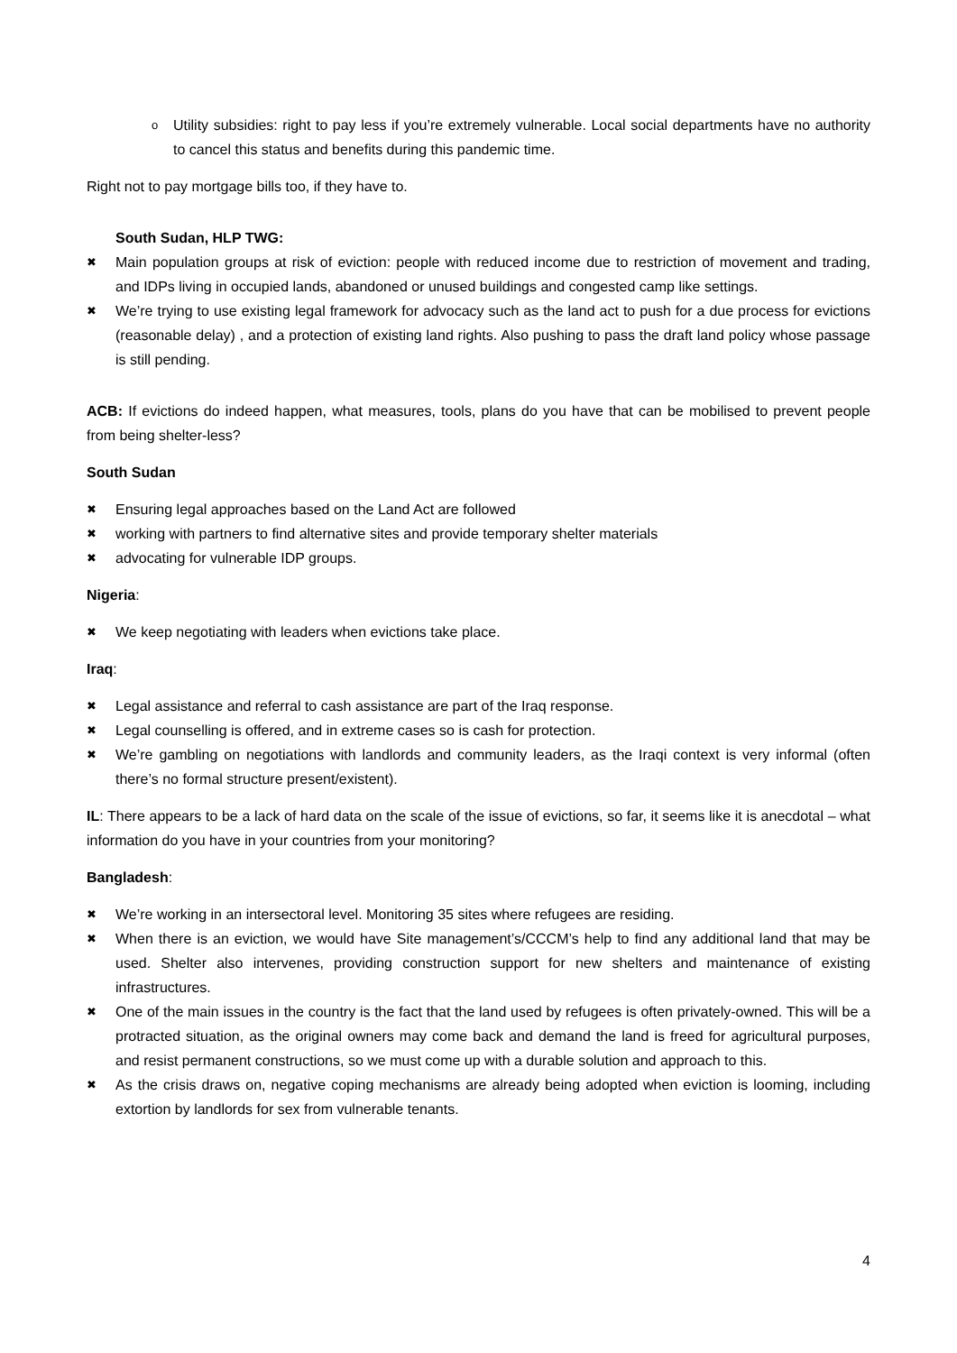o Utility subsidies: right to pay less if you’re extremely vulnerable. Local social departments have no authority to cancel this status and benefits during this pandemic time.
Right not to pay mortgage bills too, if they have to.
South Sudan, HLP TWG:
✖ Main population groups at risk of eviction: people with reduced income due to restriction of movement and trading, and IDPs living in occupied lands, abandoned or unused buildings and congested camp like settings.
✖ We’re trying to use existing legal framework for advocacy such as the land act to push for a due process for evictions (reasonable delay) , and a protection of existing land rights. Also pushing to pass the draft land policy whose passage is still pending.
ACB: If evictions do indeed happen, what measures, tools, plans do you have that can be mobilised to prevent people from being shelter-less?
South Sudan
✖ Ensuring legal approaches based on the Land Act are followed
✖ working with partners to find alternative sites and provide temporary shelter materials
✖ advocating for vulnerable IDP groups.
Nigeria:
✖ We keep negotiating with leaders when evictions take place.
Iraq:
✖ Legal assistance and referral to cash assistance are part of the Iraq response.
✖ Legal counselling is offered, and in extreme cases so is cash for protection.
✖ We’re gambling on negotiations with landlords and community leaders, as the Iraqi context is very informal (often there’s no formal structure present/existent).
IL: There appears to be a lack of hard data on the scale of the issue of evictions, so far, it seems like it is anecdotal – what information do you have in your countries from your monitoring?
Bangladesh:
✖ We’re working in an intersectoral level. Monitoring 35 sites where refugees are residing.
✖ When there is an eviction, we would have Site management’s/CCCM’s help to find any additional land that may be used. Shelter also intervenes, providing construction support for new shelters and maintenance of existing infrastructures.
✖ One of the main issues in the country is the fact that the land used by refugees is often privately-owned. This will be a protracted situation, as the original owners may come back and demand the land is freed for agricultural purposes, and resist permanent constructions, so we must come up with a durable solution and approach to this.
✖ As the crisis draws on, negative coping mechanisms are already being adopted when eviction is looming, including extortion by landlords for sex from vulnerable tenants.
4